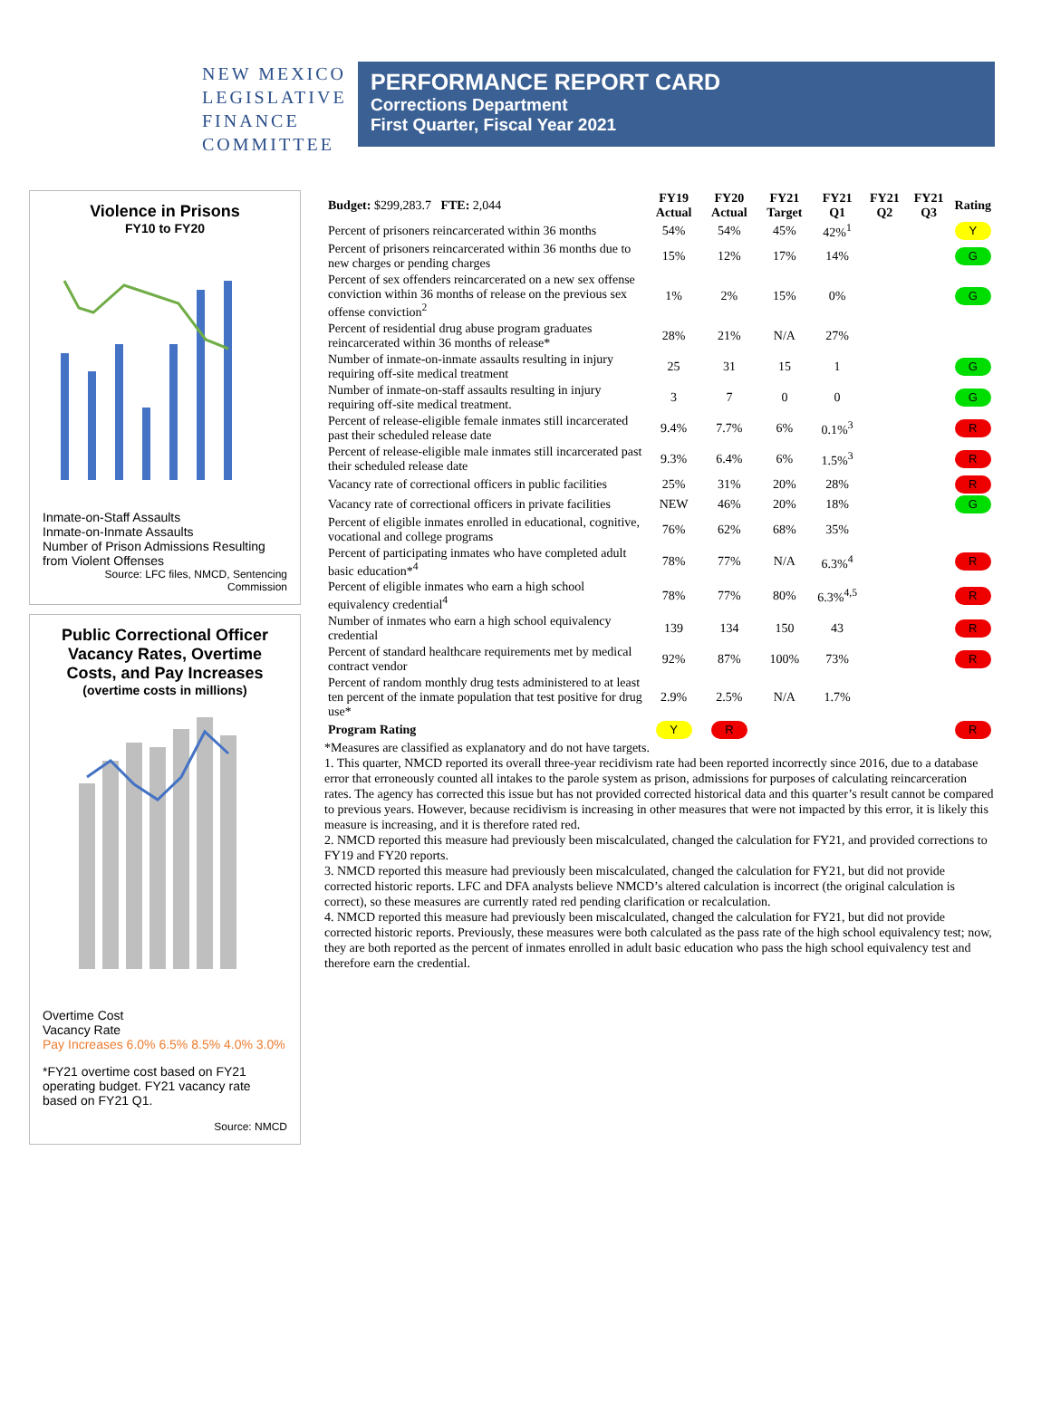NEW MEXICO
LEGISLATIVE
FINANCE
COMMITTEE
PERFORMANCE REPORT CARD
Corrections Department
First Quarter, Fiscal Year 2021
Violence in Prisons
FY10 to FY20
Inmate-on-Staff Assaults
Inmate-on-Inmate Assaults
Number of Prison Admissions Resulting from Violent Offenses
Source: LFC files, NMCD, Sentencing Commission
Public Correctional Officer Vacancy Rates, Overtime Costs, and Pay Increases
(overtime costs in millions)
Overtime Cost
Vacancy Rate
Pay Increases 6.0% 6.5% 8.5% 4.0% 3.0%
*FY21 overtime cost based on FY21 operating budget. FY21 vacancy rate based on FY21 Q1.
Source: NMCD
| Budget: $299,283.7 FTE: 2,044 | FY19 Actual | FY20 Actual | FY21 Target | FY21 Q1 | FY21 Q2 | FY21 Q3 | Rating |
| --- | --- | --- | --- | --- | --- | --- | --- |
| Percent of prisoners reincarcerated within 36 months | 54% | 54% | 45% | 42%<sup>1</sup> | | | Y |
| Percent of prisoners reincarcerated within 36 months due to new charges or pending charges | 15% | 12% | 17% | 14% | | | G |
| Percent of sex offenders reincarcerated on a new sex offense conviction within 36 months of release on the previous sex offense conviction<sup>2</sup> | 1% | 2% | 15% | 0% | | | G |
| Percent of residential drug abuse program graduates reincarcerated within 36 months of release* | 28% | 21% | N/A | 27% | | | |
| Number of inmate-on-inmate assaults resulting in injury requiring off-site medical treatment | 25 | 31 | 15 | 1 | | | G |
| Number of inmate-on-staff assaults resulting in injury requiring off-site medical treatment. | 3 | 7 | 0 | 0 | | | G |
| Percent of release-eligible female inmates still incarcerated past their scheduled release date | 9.4% | 7.7% | 6% | 0.1%<sup>3</sup> | | | R |
| Percent of release-eligible male inmates still incarcerated past their scheduled release date | 9.3% | 6.4% | 6% | 1.5%<sup>3</sup> | | | R |
| Vacancy rate of correctional officers in public facilities | 25% | 31% | 20% | 28% | | | R |
| Vacancy rate of correctional officers in private facilities | NEW | 46% | 20% | 18% | | | G |
| Percent of eligible inmates enrolled in educational, cognitive, vocational and college programs | 76% | 62% | 68% | 35% | | | |
| Percent of participating inmates who have completed adult basic education*<sup>4</sup> | 78% | 77% | N/A | 6.3%<sup>4</sup> | | | R |
| Percent of eligible inmates who earn a high school equivalency credential<sup>4</sup> | 78% | 77% | 80% | 6.3%<sup>4,5</sup> | | | R |
| Number of inmates who earn a high school equivalency credential | 139 | 134 | 150 | 43 | | | R |
| Percent of standard healthcare requirements met by medical contract vendor | 92% | 87% | 100% | 73% | | | R |
| Percent of random monthly drug tests administered to at least ten percent of the inmate population that test positive for drug use* | 2.9% | 2.5% | N/A | 1.7% | | | |
| Program Rating | Y | R | | | | | R |
*Measures are classified as explanatory and do not have targets.
1. This quarter, NMCD reported its overall three-year recidivism rate had been reported incorrectly since 2016, due to a database error that erroneously counted all intakes to the parole system as prison, admissions for purposes of calculating reincarceration rates. The agency has corrected this issue but has not provided corrected historical data and this quarter’s result cannot be compared to previous years. However, because recidivism is increasing in other measures that were not impacted by this error, it is likely this measure is increasing, and it is therefore rated red.
2. NMCD reported this measure had previously been miscalculated, changed the calculation for FY21, and provided corrections to FY19 and FY20 reports.
3. NMCD reported this measure had previously been miscalculated, changed the calculation for FY21, but did not provide corrected historic reports. LFC and DFA analysts believe NMCD’s altered calculation is incorrect (the original calculation is correct), so these measures are currently rated red pending clarification or recalculation.
4. NMCD reported this measure had previously been miscalculated, changed the calculation for FY21, but did not provide corrected historic reports. Previously, these measures were both calculated as the pass rate of the high school equivalency test; now, they are both reported as the percent of inmates enrolled in adult basic education who pass the high school equivalency test and therefore earn the credential.